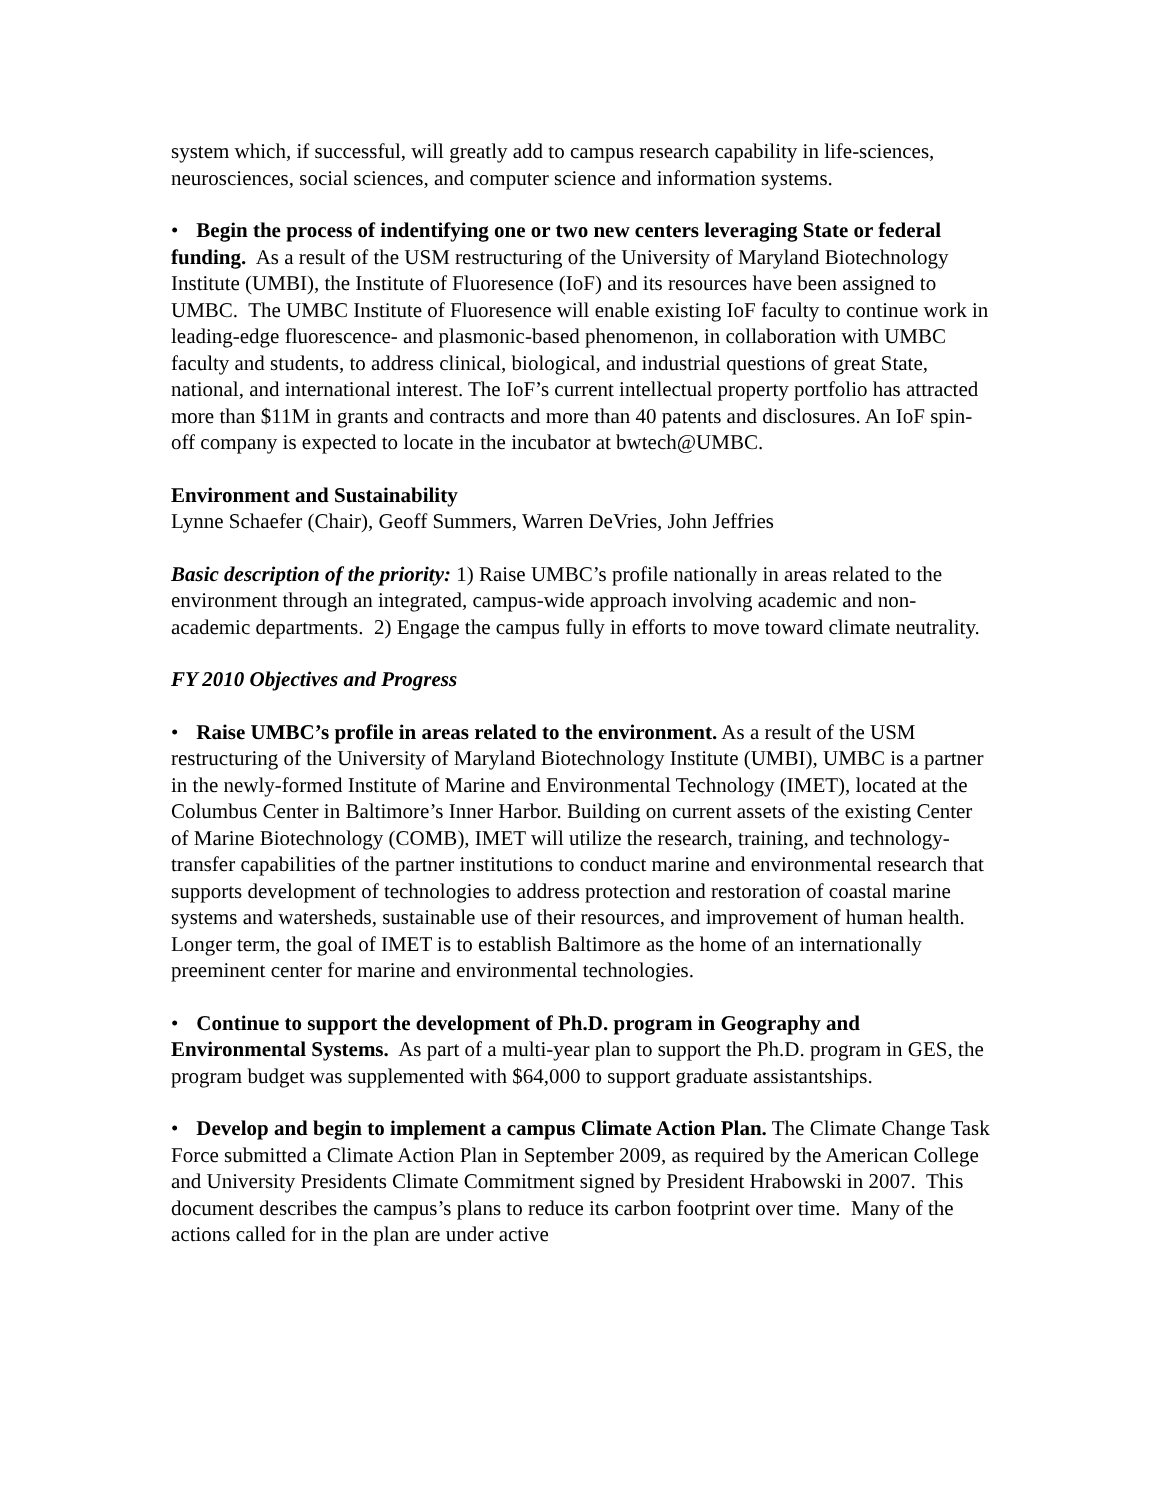system which, if successful, will greatly add to campus research capability in life-sciences, neurosciences, social sciences, and computer science and information systems.
• Begin the process of indentifying one or two new centers leveraging State or federal funding. As a result of the USM restructuring of the University of Maryland Biotechnology Institute (UMBI), the Institute of Fluoresence (IoF) and its resources have been assigned to UMBC. The UMBC Institute of Fluoresence will enable existing IoF faculty to continue work in leading-edge fluorescence- and plasmonic-based phenomenon, in collaboration with UMBC faculty and students, to address clinical, biological, and industrial questions of great State, national, and international interest. The IoF’s current intellectual property portfolio has attracted more than $11M in grants and contracts and more than 40 patents and disclosures. An IoF spin-off company is expected to locate in the incubator at bwtech@UMBC.
Environment and Sustainability
Lynne Schaefer (Chair), Geoff Summers, Warren DeVries, John Jeffries
Basic description of the priority: 1) Raise UMBC’s profile nationally in areas related to the environment through an integrated, campus-wide approach involving academic and non-academic departments. 2) Engage the campus fully in efforts to move toward climate neutrality.
FY 2010 Objectives and Progress
• Raise UMBC’s profile in areas related to the environment. As a result of the USM restructuring of the University of Maryland Biotechnology Institute (UMBI), UMBC is a partner in the newly-formed Institute of Marine and Environmental Technology (IMET), located at the Columbus Center in Baltimore’s Inner Harbor. Building on current assets of the existing Center of Marine Biotechnology (COMB), IMET will utilize the research, training, and technology-transfer capabilities of the partner institutions to conduct marine and environmental research that supports development of technologies to address protection and restoration of coastal marine systems and watersheds, sustainable use of their resources, and improvement of human health. Longer term, the goal of IMET is to establish Baltimore as the home of an internationally preeminent center for marine and environmental technologies.
• Continue to support the development of Ph.D. program in Geography and Environmental Systems. As part of a multi-year plan to support the Ph.D. program in GES, the program budget was supplemented with $64,000 to support graduate assistantships.
• Develop and begin to implement a campus Climate Action Plan. The Climate Change Task Force submitted a Climate Action Plan in September 2009, as required by the American College and University Presidents Climate Commitment signed by President Hrabowski in 2007. This document describes the campus’s plans to reduce its carbon footprint over time. Many of the actions called for in the plan are under active